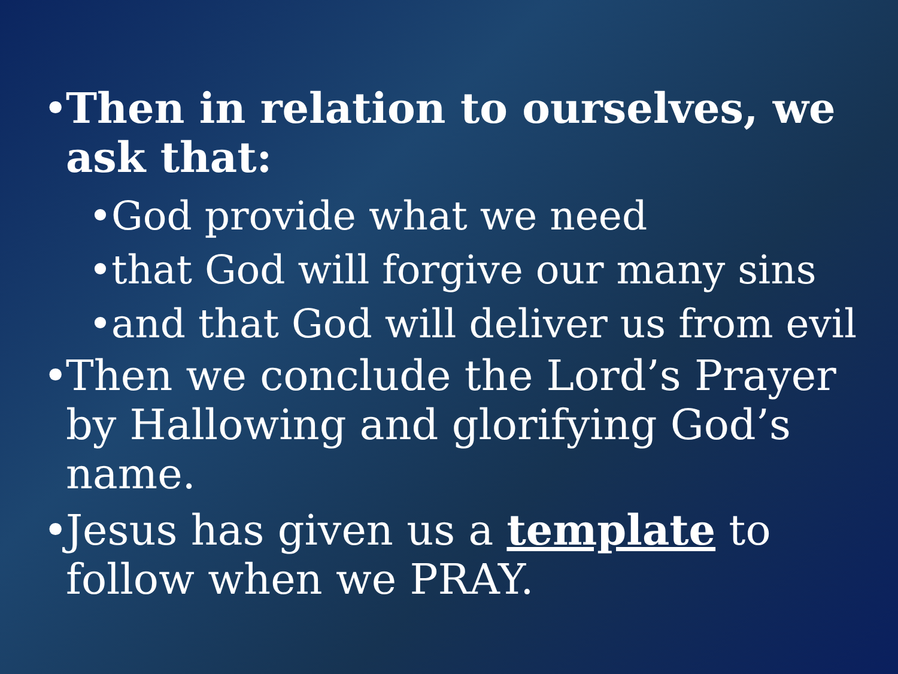•
Then in relation to ourselves, we ask that:
•
God provide what we need
•
that God will forgive our many sins
•
and that God will deliver us from evil
•
Then we conclude the Lord’s Prayer by Hallowing and glorifying God’s name.
•
Jesus has given us a template to follow when we PRAY.